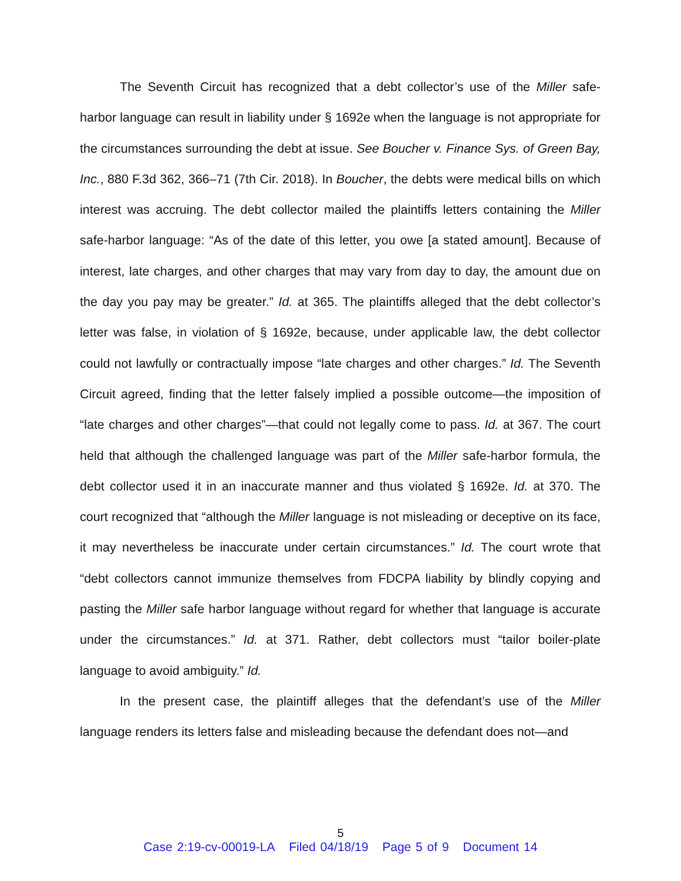The Seventh Circuit has recognized that a debt collector’s use of the Miller safe-harbor language can result in liability under § 1692e when the language is not appropriate for the circumstances surrounding the debt at issue. See Boucher v. Finance Sys. of Green Bay, Inc., 880 F.3d 362, 366–71 (7th Cir. 2018). In Boucher, the debts were medical bills on which interest was accruing. The debt collector mailed the plaintiffs letters containing the Miller safe-harbor language: “As of the date of this letter, you owe [a stated amount]. Because of interest, late charges, and other charges that may vary from day to day, the amount due on the day you pay may be greater.” Id. at 365. The plaintiffs alleged that the debt collector’s letter was false, in violation of § 1692e, because, under applicable law, the debt collector could not lawfully or contractually impose “late charges and other charges.” Id. The Seventh Circuit agreed, finding that the letter falsely implied a possible outcome—the imposition of “late charges and other charges”—that could not legally come to pass. Id. at 367. The court held that although the challenged language was part of the Miller safe-harbor formula, the debt collector used it in an inaccurate manner and thus violated § 1692e. Id. at 370. The court recognized that “although the Miller language is not misleading or deceptive on its face, it may nevertheless be inaccurate under certain circumstances.” Id. The court wrote that “debt collectors cannot immunize themselves from FDCPA liability by blindly copying and pasting the Miller safe harbor language without regard for whether that language is accurate under the circumstances.” Id. at 371. Rather, debt collectors must “tailor boiler-plate language to avoid ambiguity.” Id.
In the present case, the plaintiff alleges that the defendant’s use of the Miller language renders its letters false and misleading because the defendant does not—and
5
Case 2:19-cv-00019-LA Filed 04/18/19 Page 5 of 9 Document 14